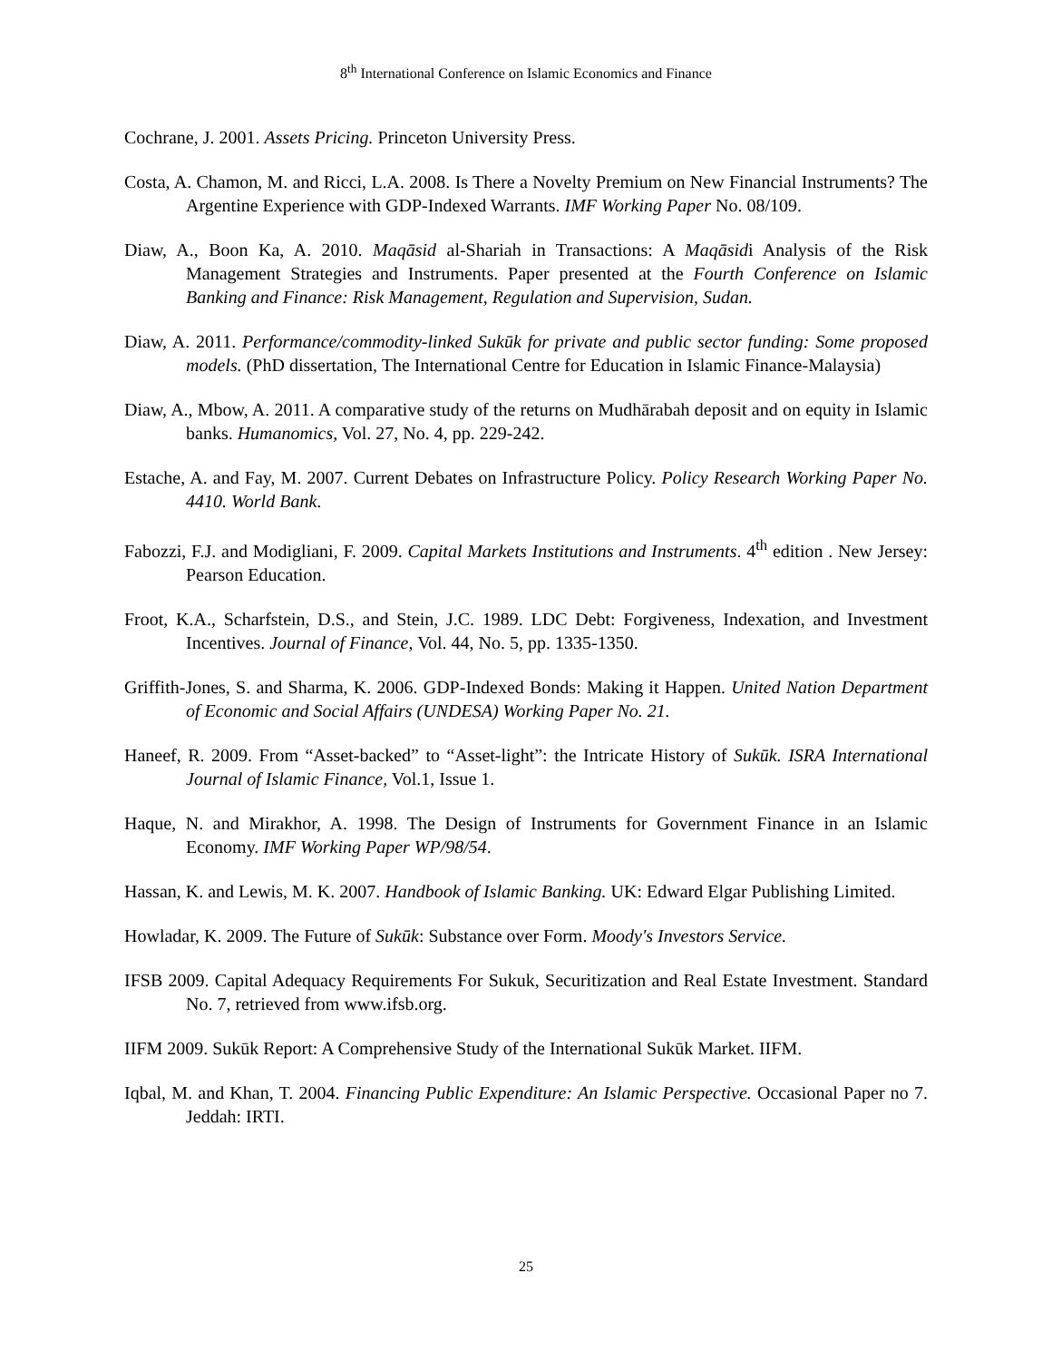8<sup>th</sup> International Conference on Islamic Economics and Finance
Cochrane, J. 2001. Assets Pricing. Princeton University Press.
Costa, A. Chamon, M. and Ricci, L.A. 2008. Is There a Novelty Premium on New Financial Instruments? The Argentine Experience with GDP-Indexed Warrants. IMF Working Paper No. 08/109.
Diaw, A., Boon Ka, A. 2010. Maqāsid al-Shariah in Transactions: A Maqāsidi Analysis of the Risk Management Strategies and Instruments. Paper presented at the Fourth Conference on Islamic Banking and Finance: Risk Management, Regulation and Supervision, Sudan.
Diaw, A. 2011. Performance/commodity-linked Sukūk for private and public sector funding: Some proposed models. (PhD dissertation, The International Centre for Education in Islamic Finance-Malaysia)
Diaw, A., Mbow, A. 2011. A comparative study of the returns on Mudhārabah deposit and on equity in Islamic banks. Humanomics, Vol. 27, No. 4, pp. 229-242.
Estache, A. and Fay, M. 2007. Current Debates on Infrastructure Policy. Policy Research Working Paper No. 4410. World Bank.
Fabozzi, F.J. and Modigliani, F. 2009. Capital Markets Institutions and Instruments. 4<sup>th</sup> edition . New Jersey: Pearson Education.
Froot, K.A., Scharfstein, D.S., and Stein, J.C. 1989. LDC Debt: Forgiveness, Indexation, and Investment Incentives. Journal of Finance, Vol. 44, No. 5, pp. 1335-1350.
Griffith-Jones, S. and Sharma, K. 2006. GDP-Indexed Bonds: Making it Happen. United Nation Department of Economic and Social Affairs (UNDESA) Working Paper No. 21.
Haneef, R. 2009. From “Asset-backed” to “Asset-light”: the Intricate History of Sukūk. ISRA International Journal of Islamic Finance, Vol.1, Issue 1.
Haque, N. and Mirakhor, A. 1998. The Design of Instruments for Government Finance in an Islamic Economy. IMF Working Paper WP/98/54.
Hassan, K. and Lewis, M. K. 2007. Handbook of Islamic Banking. UK: Edward Elgar Publishing Limited.
Howladar, K. 2009. The Future of Sukūk: Substance over Form. Moody's Investors Service.
IFSB 2009. Capital Adequacy Requirements For Sukuk, Securitization and Real Estate Investment. Standard No. 7, retrieved from www.ifsb.org.
IIFM 2009. Sukūk Report: A Comprehensive Study of the International Sukūk Market. IIFM.
Iqbal, M. and Khan, T. 2004. Financing Public Expenditure: An Islamic Perspective. Occasional Paper no 7. Jeddah: IRTI.
25